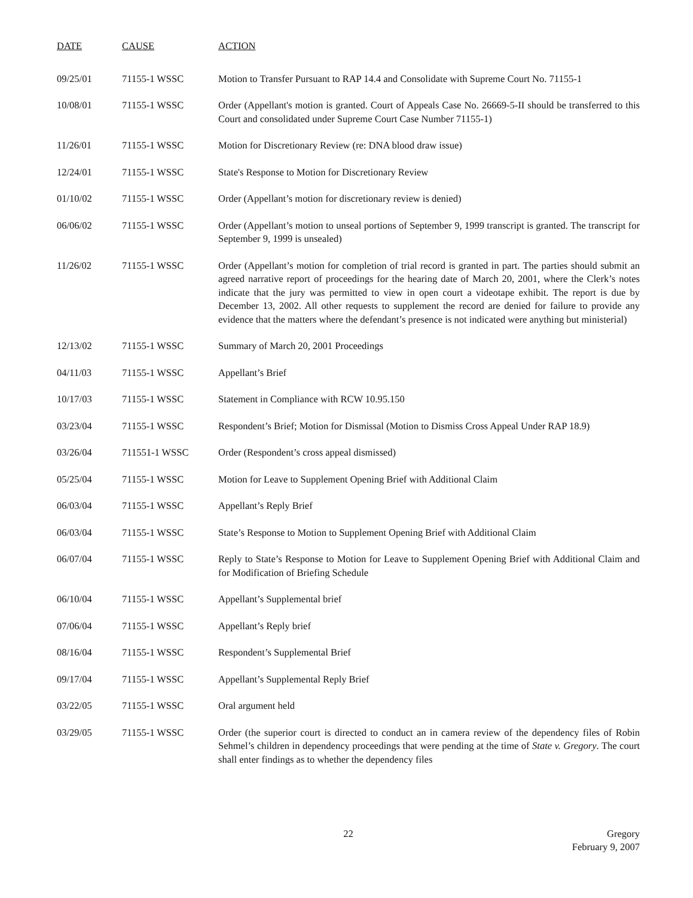| DATE | CAUSE | ACTION |
| --- | --- | --- |
| 09/25/01 | 71155-1 WSSC | Motion to Transfer Pursuant to RAP 14.4 and Consolidate with Supreme Court No. 71155-1 |
| 10/08/01 | 71155-1 WSSC | Order (Appellant's motion is granted. Court of Appeals Case No. 26669-5-II should be transferred to this Court and consolidated under Supreme Court Case Number 71155-1) |
| 11/26/01 | 71155-1 WSSC | Motion for Discretionary Review (re: DNA blood draw issue) |
| 12/24/01 | 71155-1 WSSC | State's Response to Motion for Discretionary Review |
| 01/10/02 | 71155-1 WSSC | Order (Appellant’s motion for discretionary review is denied) |
| 06/06/02 | 71155-1 WSSC | Order (Appellant’s motion to unseal portions of September 9, 1999 transcript is granted. The transcript for September 9, 1999 is unsealed) |
| 11/26/02 | 71155-1 WSSC | Order (Appellant’s motion for completion of trial record is granted in part. The parties should submit an agreed narrative report of proceedings for the hearing date of March 20, 2001, where the Clerk’s notes indicate that the jury was permitted to view in open court a videotape exhibit. The report is due by December 13, 2002. All other requests to supplement the record are denied for failure to provide any evidence that the matters where the defendant’s presence is not indicated were anything but ministerial) |
| 12/13/02 | 71155-1 WSSC | Summary of March 20, 2001 Proceedings |
| 04/11/03 | 71155-1 WSSC | Appellant’s Brief |
| 10/17/03 | 71155-1 WSSC | Statement in Compliance with RCW 10.95.150 |
| 03/23/04 | 71155-1 WSSC | Respondent’s Brief; Motion for Dismissal (Motion to Dismiss Cross Appeal Under RAP 18.9) |
| 03/26/04 | 711551-1 WSSC | Order (Respondent’s cross appeal dismissed) |
| 05/25/04 | 71155-1 WSSC | Motion for Leave to Supplement Opening Brief with Additional Claim |
| 06/03/04 | 71155-1 WSSC | Appellant’s Reply Brief |
| 06/03/04 | 71155-1 WSSC | State’s Response to Motion to Supplement Opening Brief with Additional Claim |
| 06/07/04 | 71155-1 WSSC | Reply to State’s Response to Motion for Leave to Supplement Opening Brief with Additional Claim and for Modification of Briefing Schedule |
| 06/10/04 | 71155-1 WSSC | Appellant’s Supplemental brief |
| 07/06/04 | 71155-1 WSSC | Appellant’s Reply brief |
| 08/16/04 | 71155-1 WSSC | Respondent’s Supplemental Brief |
| 09/17/04 | 71155-1 WSSC | Appellant’s Supplemental Reply Brief |
| 03/22/05 | 71155-1 WSSC | Oral argument held |
| 03/29/05 | 71155-1 WSSC | Order (the superior court is directed to conduct an in camera review of the dependency files of Robin Sehmel’s children in dependency proceedings that were pending at the time of State v. Gregory . The court shall enter findings as to whether the dependency files |
22
Gregory
February 9, 2007